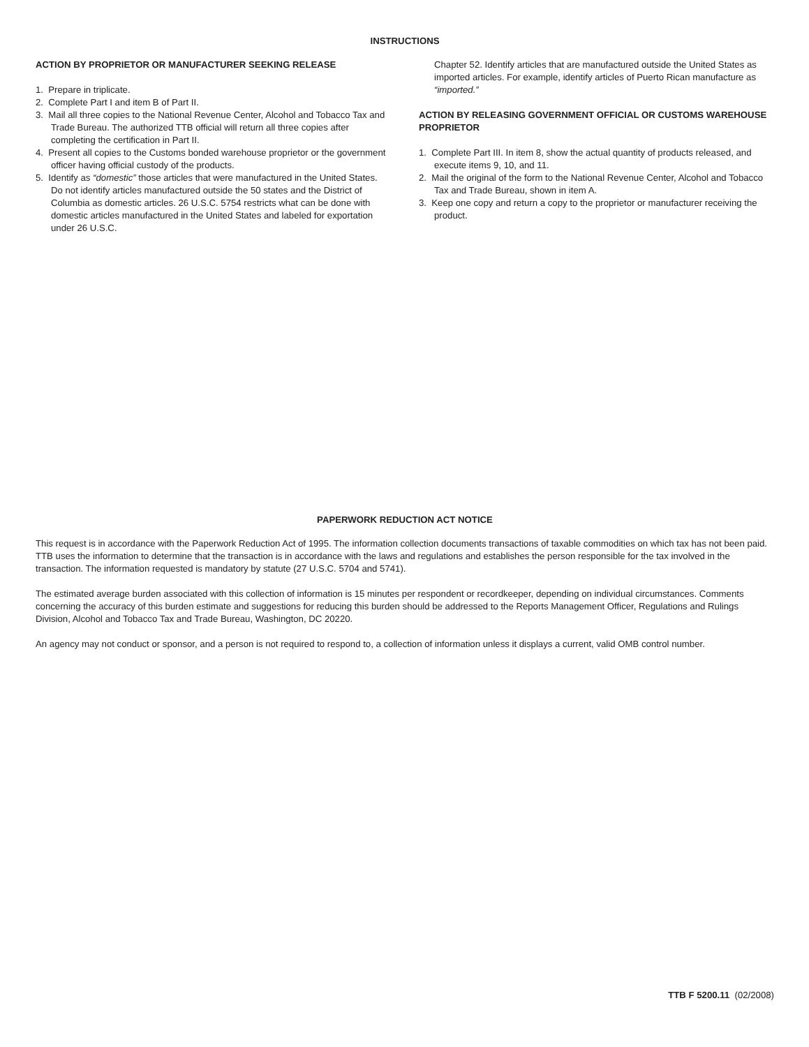INSTRUCTIONS
ACTION BY PROPRIETOR OR MANUFACTURER SEEKING RELEASE
1. Prepare in triplicate.
2. Complete Part I and item B of Part II.
3. Mail all three copies to the National Revenue Center, Alcohol and Tobacco Tax and Trade Bureau. The authorized TTB official will return all three copies after completing the certification in Part II.
4. Present all copies to the Customs bonded warehouse proprietor or the government officer having official custody of the products.
5. Identify as “domestic” those articles that were manufactured in the United States. Do not identify articles manufactured outside the 50 states and the District of Columbia as domestic articles. 26 U.S.C. 5754 restricts what can be done with domestic articles manufactured in the United States and labeled for exportation under 26 U.S.C.
Chapter 52. Identify articles that are manufactured outside the United States as imported articles. For example, identify articles of Puerto Rican manufacture as “imported.”
ACTION BY RELEASING GOVERNMENT OFFICIAL OR CUSTOMS WAREHOUSE PROPRIETOR
1. Complete Part III. In item 8, show the actual quantity of products released, and execute items 9, 10, and 11.
2. Mail the original of the form to the National Revenue Center, Alcohol and Tobacco Tax and Trade Bureau, shown in item A.
3. Keep one copy and return a copy to the proprietor or manufacturer receiving the product.
PAPERWORK REDUCTION ACT NOTICE
This request is in accordance with the Paperwork Reduction Act of 1995. The information collection documents transactions of taxable commodities on which tax has not been paid. TTB uses the information to determine that the transaction is in accordance with the laws and regulations and establishes the person responsible for the tax involved in the transaction. The information requested is mandatory by statute (27 U.S.C. 5704 and 5741).
The estimated average burden associated with this collection of information is 15 minutes per respondent or recordkeeper, depending on individual circumstances. Comments concerning the accuracy of this burden estimate and suggestions for reducing this burden should be addressed to the Reports Management Officer, Regulations and Rulings Division, Alcohol and Tobacco Tax and Trade Bureau, Washington, DC 20220.
An agency may not conduct or sponsor, and a person is not required to respond to, a collection of information unless it displays a current, valid OMB control number.
TTB F 5200.11 (02/2008)